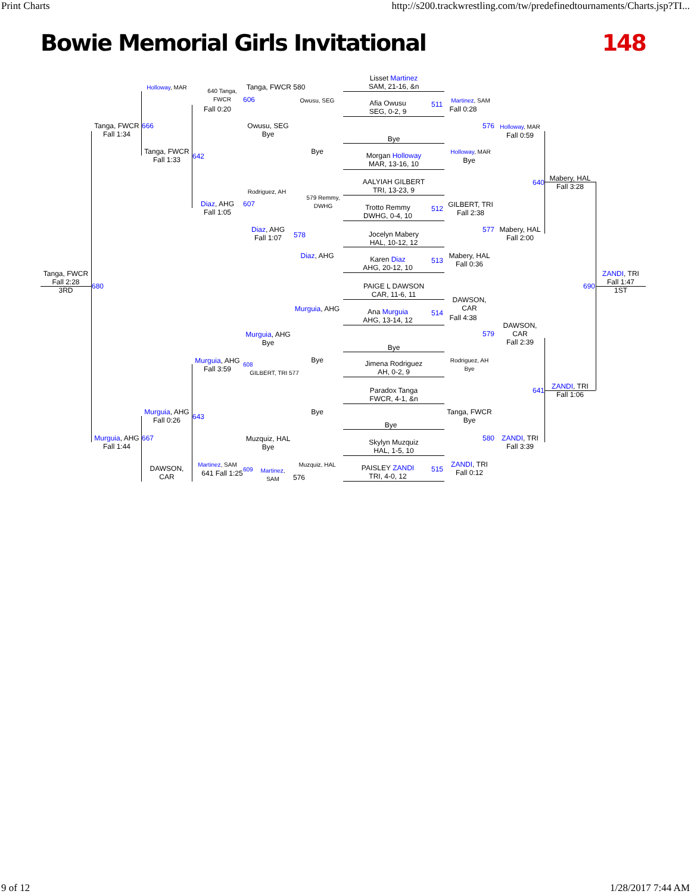Print Charts http://s200.trackwrestling.com/tw/predefinedtournaments/Charts.jsp?TI...
Bowie Memorial Girls Invitational 148
Lisset Martinez
SAM, 21-16, &n
Afia Owusu
SEG, 0-2, 9
511
Bye
Morgan Holloway
MAR, 13-16, 10
AALYIAH GILBERT
TRI, 13-23, 9
Trotto Remmy
DWHG, 0-4, 10
512
Jocelyn Mabery
HAL, 10-12, 12
Karen Diaz
AHG, 20-12, 10
513
PAIGE L DAWSON
CAR, 11-6, 11
Ana Murguia
AHG, 13-14, 12
514
Bye
Jimena Rodriguez
AH, 0-2, 9
Paradox Tanga
FWCR, 4-1, &n
Bye
Skylyn Muzquiz
HAL, 1-5, 10
PAISLEY ZANDI
TRI, 4-0, 12
515
Martinez, SAM
Fall 0:28
Holloway, MAR
Bye
GILBERT, TRI
Fall 2:38
Mabery, HAL
Fall 0:36
DAWSON,
CAR
Fall 4:38
Rodriguez, AH
Bye
Tanga, FWCR
Bye
ZANDI, TRI
Fall 0:12
576 Holloway, MAR
Fall 0:59
577
Mabery, HAL
Fall 2:00
579
DAWSON,
CAR
Fall 2:39
580
ZANDI, TRI
Fall 3:39
640
Mabery, HAL
Fall 3:28
641
ZANDI, TRI
Fall 1:06
690
ZANDI, TRI
Fall 1:47
1ST
Owusu, SEG
Bye
579 Remmy,
DWHG
Diaz, AHG
Murguia, AHG
Bye
Bye
Muzquiz, HAL
578
Tanga, FWCR 580
606
Owusu, SEG
Bye
Rodriguez, AH
607
Diaz, AHG
Fall 1:07
Murguia, AHG
Bye
608
GILBERT, TRI 577
Muzquiz, HAL
Bye
609
Martinez,
SAM
576
640 Tanga,
FWCR
Fall 0:20
642
Diaz, AHG
Fall 1:05
Murguia, AHG
Fall 3:59
643
Martinez, SAM
641 Fall 1:25
Holloway, MAR
Tanga, FWCR
Fall 1:33
Murguia, AHG
Fall 0:26
DAWSON,
CAR
Tanga, FWCR
Fall 1:34
666
Murguia, AHG
Fall 1:44
667
Tanga, FWCR
Fall 2:28
3RD
680
9 of 12 1/28/2017 7:44 AM